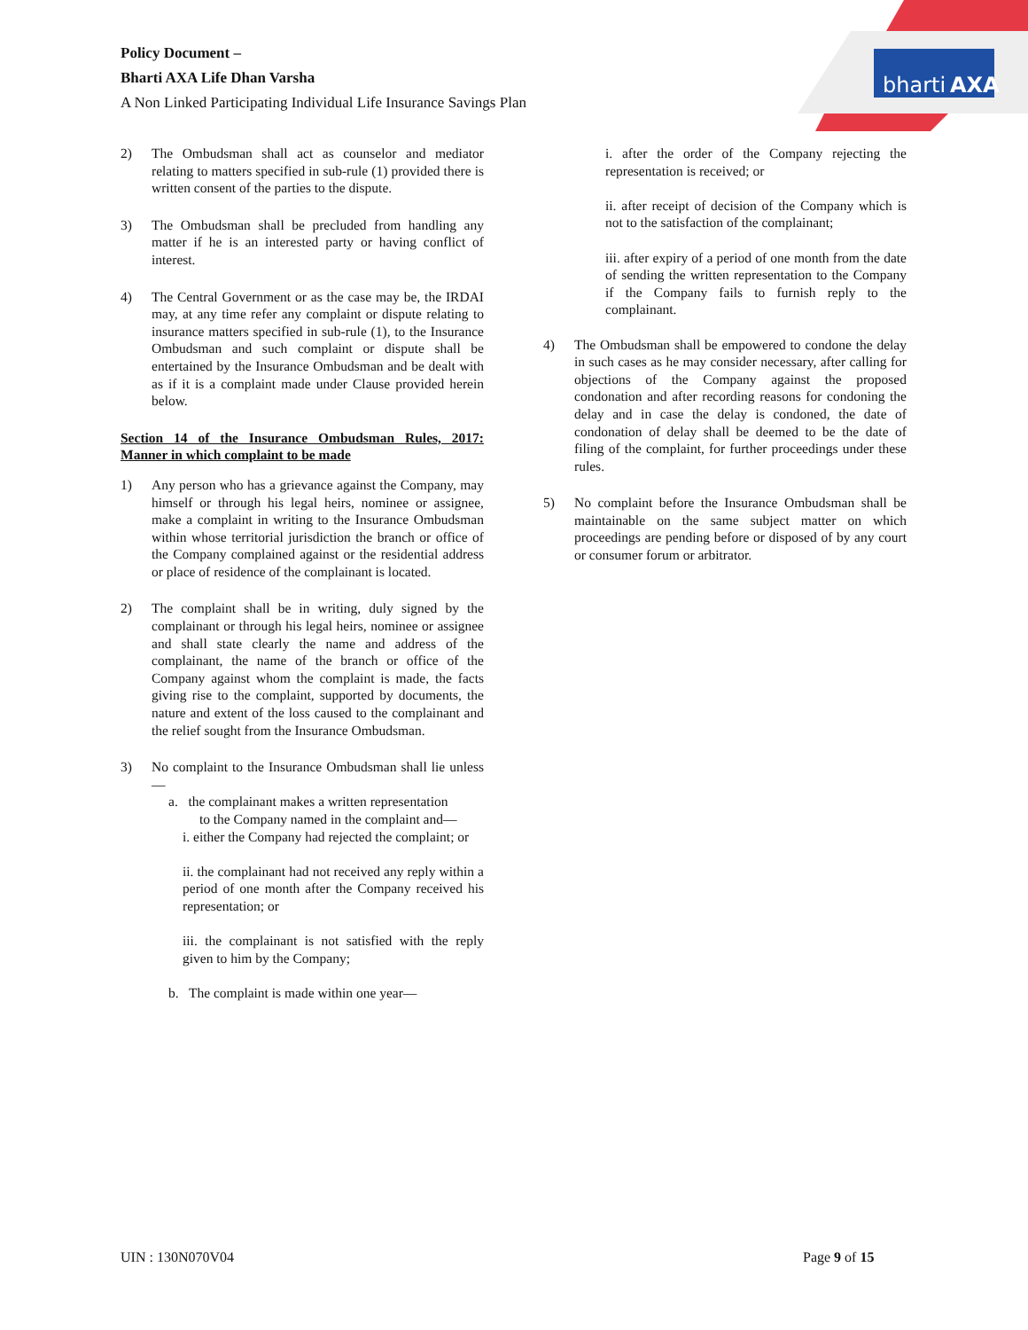Policy Document –
Bharti AXA Life Dhan Varsha
A Non Linked Participating Individual Life Insurance Savings Plan
bharti
AXA
2) The Ombudsman shall act as counselor and mediator relating to matters specified in sub-rule (1) provided there is written consent of the parties to the dispute.
3) The Ombudsman shall be precluded from handling any matter if he is an interested party or having conflict of interest.
4) The Central Government or as the case may be, the IRDAI may, at any time refer any complaint or dispute relating to insurance matters specified in sub-rule (1), to the Insurance Ombudsman and such complaint or dispute shall be entertained by the Insurance Ombudsman and be dealt with as if it is a complaint made under Clause provided herein below.
Section 14 of the Insurance Ombudsman Rules, 2017: Manner in which complaint to be made
1) Any person who has a grievance against the Company, may himself or through his legal heirs, nominee or assignee, make a complaint in writing to the Insurance Ombudsman within whose territorial jurisdiction the branch or office of the Company complained against or the residential address or place of residence of the complainant is located.
2) The complaint shall be in writing, duly signed by the complainant or through his legal heirs, nominee or assignee and shall state clearly the name and address of the complainant, the name of the branch or office of the Company against whom the complaint is made, the facts giving rise to the complaint, supported by documents, the nature and extent of the loss caused to the complainant and the relief sought from the Insurance Ombudsman.
3) No complaint to the Insurance Ombudsman shall lie unless—
a. the complainant makes a written representation
to the Company named in the complaint and—
i. either the Company had rejected the complaint; or
ii. the complainant had not received any reply within a period of one month after the Company received his representation; or
iii. the complainant is not satisfied with the reply given to him by the Company;
b. The complaint is made within one year—
i. after the order of the Company rejecting the representation is received; or
ii. after receipt of decision of the Company which is not to the satisfaction of the complainant;
iii. after expiry of a period of one month from the date of sending the written representation to the Company if the Company fails to furnish reply to the complainant.
4) The Ombudsman shall be empowered to condone the delay in such cases as he may consider necessary, after calling for objections of the Company against the proposed condonation and after recording reasons for condoning the delay and in case the delay is condoned, the date of condonation of delay shall be deemed to be the date of filing of the complaint, for further proceedings under these rules.
5) No complaint before the Insurance Ombudsman shall be maintainable on the same subject matter on which proceedings are pending before or disposed of by any court or consumer forum or arbitrator.
UIN : 130N070V04 Page 9 of 15